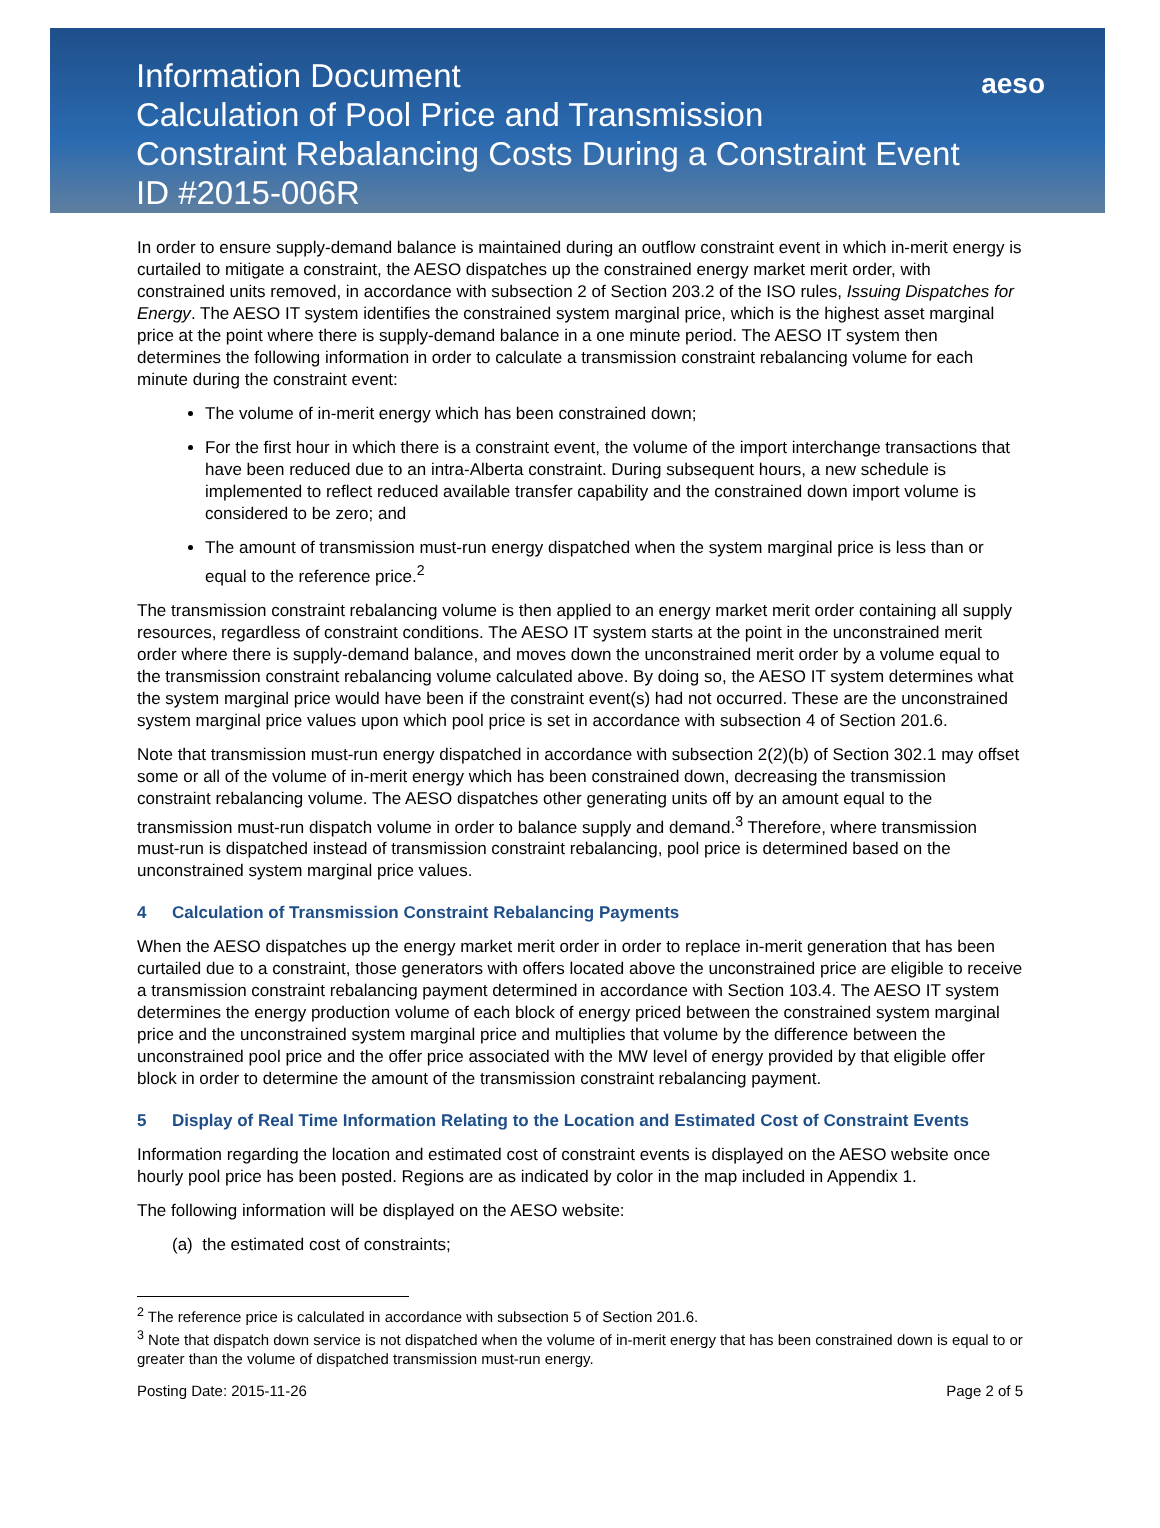Information Document
Calculation of Pool Price and Transmission
Constraint Rebalancing Costs During a Constraint Event
ID #2015-006R
aeso
In order to ensure supply-demand balance is maintained during an outflow constraint event in which in-merit energy is curtailed to mitigate a constraint, the AESO dispatches up the constrained energy market merit order, with constrained units removed, in accordance with subsection 2 of Section 203.2 of the ISO rules, Issuing Dispatches for Energy. The AESO IT system identifies the constrained system marginal price, which is the highest asset marginal price at the point where there is supply-demand balance in a one minute period. The AESO IT system then determines the following information in order to calculate a transmission constraint rebalancing volume for each minute during the constraint event:
The volume of in-merit energy which has been constrained down;
For the first hour in which there is a constraint event, the volume of the import interchange transactions that have been reduced due to an intra-Alberta constraint. During subsequent hours, a new schedule is implemented to reflect reduced available transfer capability and the constrained down import volume is considered to be zero; and
The amount of transmission must-run energy dispatched when the system marginal price is less than or equal to the reference price.<sup>2</sup>
The transmission constraint rebalancing volume is then applied to an energy market merit order containing all supply resources, regardless of constraint conditions. The AESO IT system starts at the point in the unconstrained merit order where there is supply-demand balance, and moves down the unconstrained merit order by a volume equal to the transmission constraint rebalancing volume calculated above. By doing so, the AESO IT system determines what the system marginal price would have been if the constraint event(s) had not occurred. These are the unconstrained system marginal price values upon which pool price is set in accordance with subsection 4 of Section 201.6.
Note that transmission must-run energy dispatched in accordance with subsection 2(2)(b) of Section 302.1 may offset some or all of the volume of in-merit energy which has been constrained down, decreasing the transmission constraint rebalancing volume. The AESO dispatches other generating units off by an amount equal to the transmission must-run dispatch volume in order to balance supply and demand.<sup>3</sup> Therefore, where transmission must-run is dispatched instead of transmission constraint rebalancing, pool price is determined based on the unconstrained system marginal price values.
4 Calculation of Transmission Constraint Rebalancing Payments
When the AESO dispatches up the energy market merit order in order to replace in-merit generation that has been curtailed due to a constraint, those generators with offers located above the unconstrained price are eligible to receive a transmission constraint rebalancing payment determined in accordance with Section 103.4. The AESO IT system determines the energy production volume of each block of energy priced between the constrained system marginal price and the unconstrained system marginal price and multiplies that volume by the difference between the unconstrained pool price and the offer price associated with the MW level of energy provided by that eligible offer block in order to determine the amount of the transmission constraint rebalancing payment.
5 Display of Real Time Information Relating to the Location and Estimated Cost of Constraint Events
Information regarding the location and estimated cost of constraint events is displayed on the AESO website once hourly pool price has been posted. Regions are as indicated by color in the map included in Appendix 1.
The following information will be displayed on the AESO website:
(a) the estimated cost of constraints;
<sup>2</sup> The reference price is calculated in accordance with subsection 5 of Section 201.6.
<sup>3</sup> Note that dispatch down service is not dispatched when the volume of in-merit energy that has been constrained down is equal to or greater than the volume of dispatched transmission must-run energy.
Posting Date: 2015-11-26 Page 2 of 5